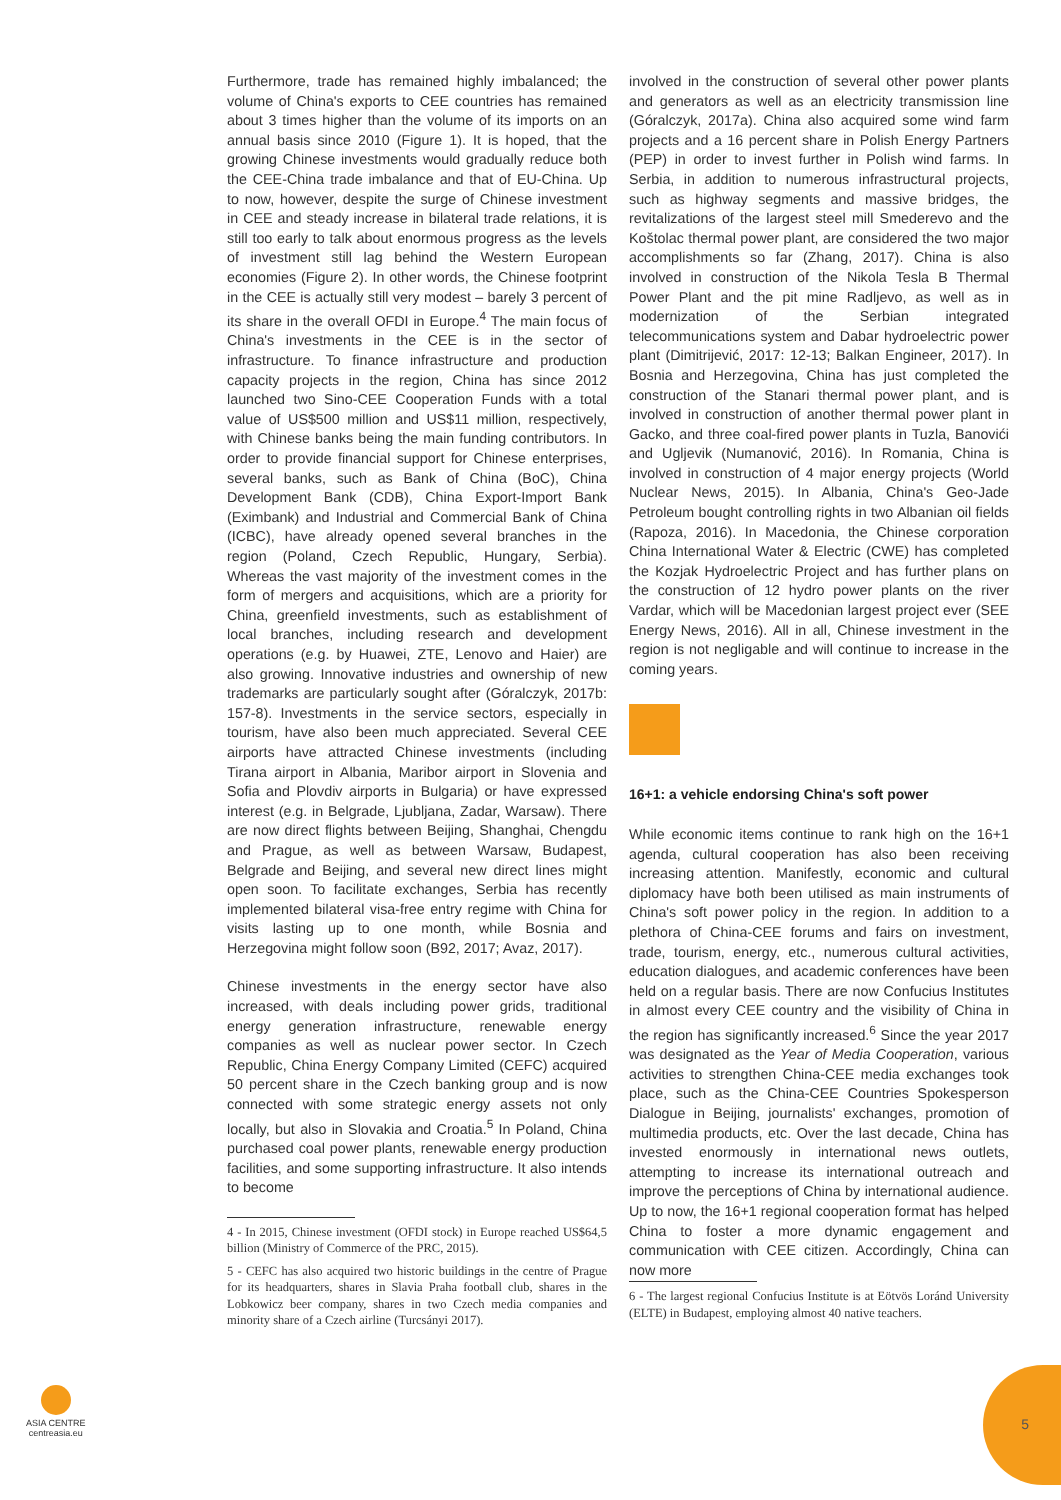Furthermore, trade has remained highly imbalanced; the volume of China's exports to CEE countries has remained about 3 times higher than the volume of its imports on an annual basis since 2010 (Figure 1). It is hoped, that the growing Chinese investments would gradually reduce both the CEE-China trade imbalance and that of EU-China. Up to now, however, despite the surge of Chinese investment in CEE and steady increase in bilateral trade relations, it is still too early to talk about enormous progress as the levels of investment still lag behind the Western European economies (Figure 2). In other words, the Chinese footprint in the CEE is actually still very modest – barely 3 percent of its share in the overall OFDI in Europe.<sup>4</sup> The main focus of China's investments in the CEE is in the sector of infrastructure. To finance infrastructure and production capacity projects in the region, China has since 2012 launched two Sino-CEE Cooperation Funds with a total value of US$500 million and US$11 million, respectively, with Chinese banks being the main funding contributors. In order to provide financial support for Chinese enterprises, several banks, such as Bank of China (BoC), China Development Bank (CDB), China Export-Import Bank (Eximbank) and Industrial and Commercial Bank of China (ICBC), have already opened several branches in the region (Poland, Czech Republic, Hungary, Serbia). Whereas the vast majority of the investment comes in the form of mergers and acquisitions, which are a priority for China, greenfield investments, such as establishment of local branches, including research and development operations (e.g. by Huawei, ZTE, Lenovo and Haier) are also growing. Innovative industries and ownership of new trademarks are particularly sought after (Góralczyk, 2017b: 157-8). Investments in the service sectors, especially in tourism, have also been much appreciated. Several CEE airports have attracted Chinese investments (including Tirana airport in Albania, Maribor airport in Slovenia and Sofia and Plovdiv airports in Bulgaria) or have expressed interest (e.g. in Belgrade, Ljubljana, Zadar, Warsaw). There are now direct flights between Beijing, Shanghai, Chengdu and Prague, as well as between Warsaw, Budapest, Belgrade and Beijing, and several new direct lines might open soon. To facilitate exchanges, Serbia has recently implemented bilateral visa-free entry regime with China for visits lasting up to one month, while Bosnia and Herzegovina might follow soon (B92, 2017; Avaz, 2017).
Chinese investments in the energy sector have also increased, with deals including power grids, traditional energy generation infrastructure, renewable energy companies as well as nuclear power sector. In Czech Republic, China Energy Company Limited (CEFC) acquired 50 percent share in the Czech banking group and is now connected with some strategic energy assets not only locally, but also in Slovakia and Croatia.<sup>5</sup> In Poland, China purchased coal power plants, renewable energy production facilities, and some supporting infrastructure. It also intends to become
4 - In 2015, Chinese investment (OFDI stock) in Europe reached US$64,5 billion (Ministry of Commerce of the PRC, 2015).
5 - CEFC has also acquired two historic buildings in the centre of Prague for its headquarters, shares in Slavia Praha football club, shares in the Lobkowicz beer company, shares in two Czech media companies and minority share of a Czech airline (Turcsányi 2017).
involved in the construction of several other power plants and generators as well as an electricity transmission line (Góralczyk, 2017a). China also acquired some wind farm projects and a 16 percent share in Polish Energy Partners (PEP) in order to invest further in Polish wind farms. In Serbia, in addition to numerous infrastructural projects, such as highway segments and massive bridges, the revitalizations of the largest steel mill Smederevo and the Koštolac thermal power plant, are considered the two major accomplishments so far (Zhang, 2017). China is also involved in construction of the Nikola Tesla B Thermal Power Plant and the pit mine Radljevo, as well as in modernization of the Serbian integrated telecommunications system and Dabar hydroelectric power plant (Dimitrijević, 2017: 12-13; Balkan Engineer, 2017). In Bosnia and Herzegovina, China has just completed the construction of the Stanari thermal power plant, and is involved in construction of another thermal power plant in Gacko, and three coal-fired power plants in Tuzla, Banovići and Ugljevik (Numanović, 2016). In Romania, China is involved in construction of 4 major energy projects (World Nuclear News, 2015). In Albania, China's Geo-Jade Petroleum bought controlling rights in two Albanian oil fields (Rapoza, 2016). In Macedonia, the Chinese corporation China International Water & Electric (CWE) has completed the Kozjak Hydroelectric Project and has further plans on the construction of 12 hydro power plants on the river Vardar, which will be Macedonian largest project ever (SEE Energy News, 2016). All in all, Chinese investment in the region is not negligable and will continue to increase in the coming years.
16+1: a vehicle endorsing China's soft power
While economic items continue to rank high on the 16+1 agenda, cultural cooperation has also been receiving increasing attention. Manifestly, economic and cultural diplomacy have both been utilised as main instruments of China's soft power policy in the region. In addition to a plethora of China-CEE forums and fairs on investment, trade, tourism, energy, etc., numerous cultural activities, education dialogues, and academic conferences have been held on a regular basis. There are now Confucius Institutes in almost every CEE country and the visibility of China in the region has significantly increased.<sup>6</sup> Since the year 2017 was designated as the Year of Media Cooperation, various activities to strengthen China-CEE media exchanges took place, such as the China-CEE Countries Spokesperson Dialogue in Beijing, journalists' exchanges, promotion of multimedia products, etc. Over the last decade, China has invested enormously in international news outlets, attempting to increase its international outreach and improve the perceptions of China by international audience. Up to now, the 16+1 regional cooperation format has helped China to foster a more dynamic engagement and communication with CEE citizen. Accordingly, China can now more
6 - The largest regional Confucius Institute is at Eötvös Loránd University (ELTE) in Budapest, employing almost 40 native teachers.
ASIA CENTRE
centreasia.eu
5